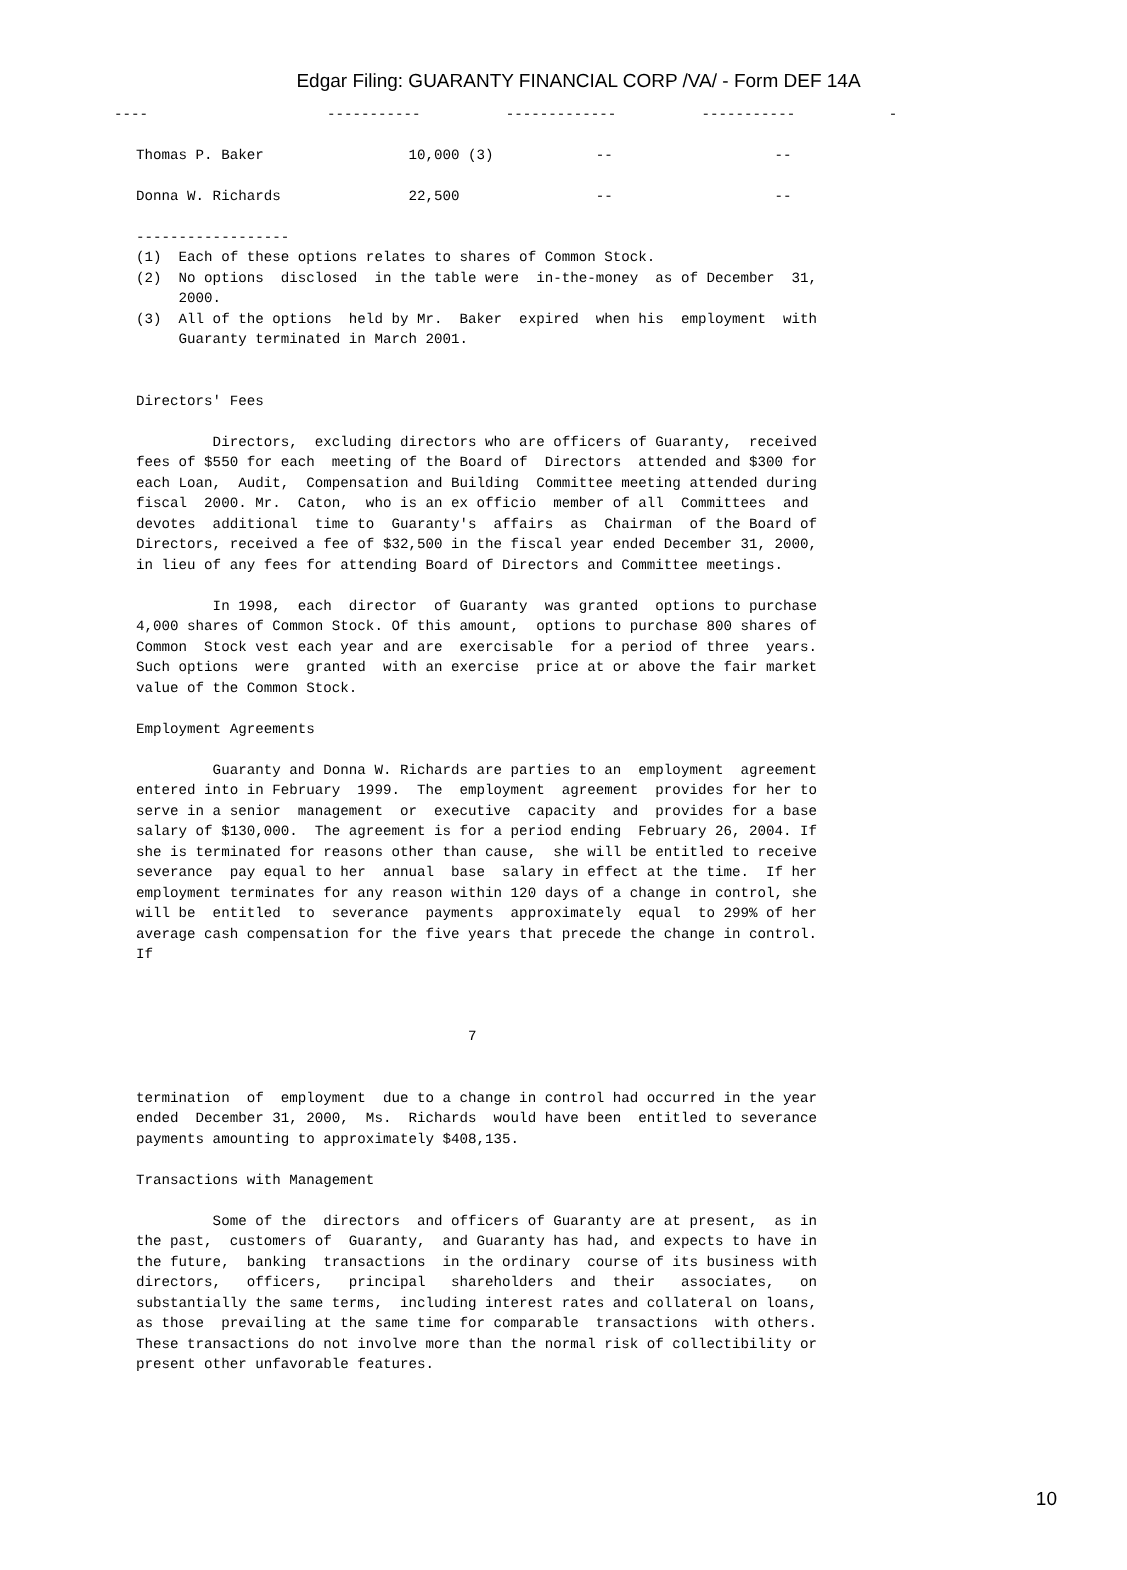Edgar Filing: GUARANTY FINANCIAL CORP /VA/ - Form DEF 14A
    ----                     -----------          -------------          -----------           -
Thomas P. Baker                 10,000 (3)            --                   --

Donna W. Richards               22,500                --                   --

------------------
(1)  Each of these options relates to shares of Common Stock.
(2)  No options  disclosed  in the table were  in-the-money  as of December  31,
     2000.
(3)  All of the options  held by Mr.  Baker  expired  when his  employment  with
     Guaranty terminated in March 2001.


Directors' Fees

         Directors,  excluding directors who are officers of Guaranty,  received
fees of $550 for each  meeting of the Board of  Directors  attended and $300 for
each Loan,  Audit,  Compensation and Building  Committee meeting attended during
fiscal  2000. Mr.  Caton,  who is an ex officio  member of all  Committees  and
devotes  additional  time to  Guaranty's  affairs  as  Chairman  of the Board of
Directors, received a fee of $32,500 in the fiscal year ended December 31, 2000,
in lieu of any fees for attending Board of Directors and Committee meetings.

         In 1998,  each  director  of Guaranty  was granted  options to purchase
4,000 shares of Common Stock. Of this amount,  options to purchase 800 shares of
Common  Stock vest each year and are  exercisable  for a period of three  years.
Such options  were  granted  with an exercise  price at or above the fair market
value of the Common Stock.

Employment Agreements

         Guaranty and Donna W. Richards are parties to an  employment  agreement
entered into in February  1999.  The  employment  agreement  provides for her to
serve in a senior  management  or  executive  capacity  and  provides for a base
salary of $130,000.  The agreement is for a period ending  February 26, 2004. If
she is terminated for reasons other than cause,  she will be entitled to receive
severance  pay equal to her  annual  base  salary in effect at the time.  If her
employment terminates for any reason within 120 days of a change in control, she
will be  entitled  to  severance  payments  approximately  equal  to 299% of her
average cash compensation for the five years that precede the change in control.
If



                                       7


termination  of  employment  due to a change in control had occurred in the year
ended  December 31, 2000,  Ms.  Richards  would have been  entitled to severance
payments amounting to approximately $408,135.

Transactions with Management

         Some of the  directors  and officers of Guaranty are at present,  as in
the past,  customers of  Guaranty,  and Guaranty has had, and expects to have in
the future,  banking  transactions  in the ordinary  course of its business with
directors,   officers,   principal   shareholders  and  their   associates,   on
substantially the same terms,  including interest rates and collateral on loans,
as those  prevailing at the same time for comparable  transactions  with others.
These transactions do not involve more than the normal risk of collectibility or
present other unfavorable features.
10